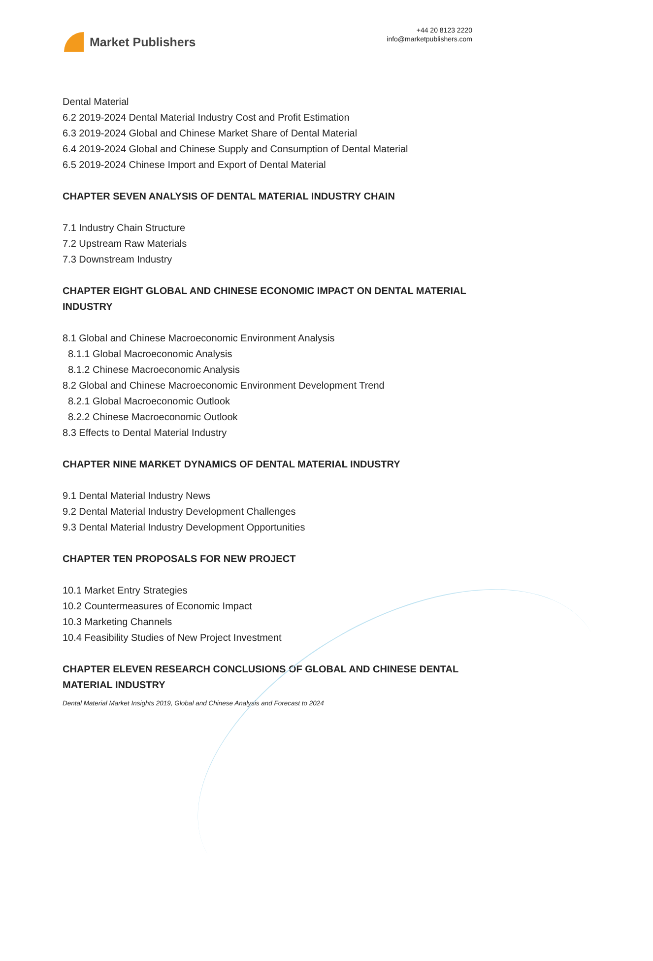Market Publishers
+44 20 8123 2220
info@marketpublishers.com
Dental Material
6.2 2019-2024 Dental Material Industry Cost and Profit Estimation
6.3 2019-2024 Global and Chinese Market Share of Dental Material
6.4 2019-2024 Global and Chinese Supply and Consumption of Dental Material
6.5 2019-2024 Chinese Import and Export of Dental Material
CHAPTER SEVEN ANALYSIS OF DENTAL MATERIAL INDUSTRY CHAIN
7.1 Industry Chain Structure
7.2 Upstream Raw Materials
7.3 Downstream Industry
CHAPTER EIGHT GLOBAL AND CHINESE ECONOMIC IMPACT ON DENTAL MATERIAL INDUSTRY
8.1 Global and Chinese Macroeconomic Environment Analysis
8.1.1 Global Macroeconomic Analysis
8.1.2 Chinese Macroeconomic Analysis
8.2 Global and Chinese Macroeconomic Environment Development Trend
8.2.1 Global Macroeconomic Outlook
8.2.2 Chinese Macroeconomic Outlook
8.3 Effects to Dental Material Industry
CHAPTER NINE MARKET DYNAMICS OF DENTAL MATERIAL INDUSTRY
9.1 Dental Material Industry News
9.2 Dental Material Industry Development Challenges
9.3 Dental Material Industry Development Opportunities
CHAPTER TEN PROPOSALS FOR NEW PROJECT
10.1 Market Entry Strategies
10.2 Countermeasures of Economic Impact
10.3 Marketing Channels
10.4 Feasibility Studies of New Project Investment
CHAPTER ELEVEN RESEARCH CONCLUSIONS OF GLOBAL AND CHINESE DENTAL MATERIAL INDUSTRY
Dental Material Market Insights 2019, Global and Chinese Analysis and Forecast to 2024